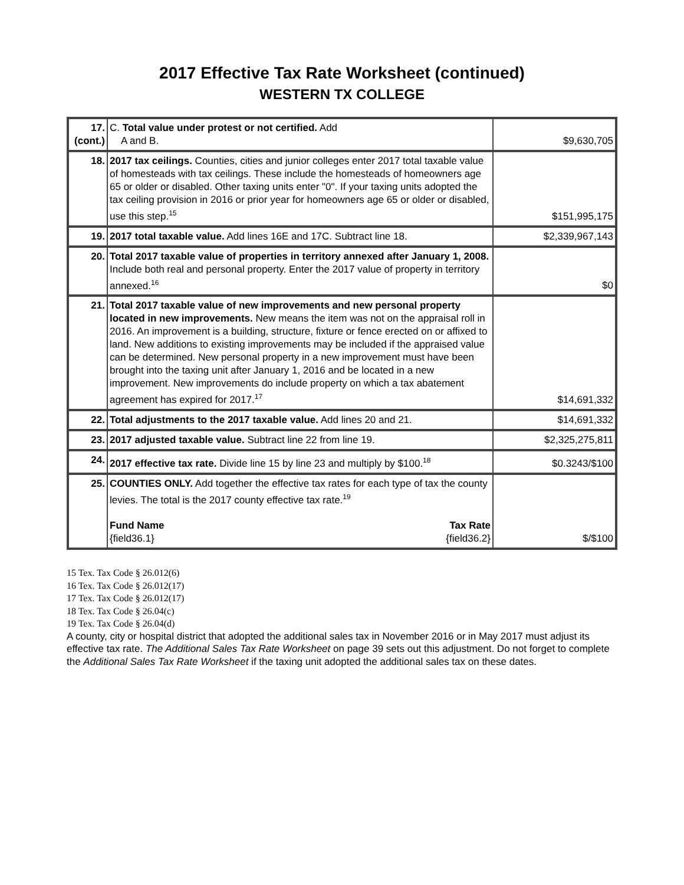2017 Effective Tax Rate Worksheet (continued)
WESTERN TX COLLEGE
| 17. (cont.) | C. Total value under protest or not certified. Add A and B. | $9,630,705 |
| 18. | 2017 tax ceilings. Counties, cities and junior colleges enter 2017 total taxable value of homesteads with tax ceilings. These include the homesteads of homeowners age 65 or older or disabled. Other taxing units enter "0". If your taxing units adopted the tax ceiling provision in 2016 or prior year for homeowners age 65 or older or disabled, use this step.<sup>15</sup> | $151,995,175 |
| 19. | 2017 total taxable value. Add lines 16E and 17C. Subtract line 18. | $2,339,967,143 |
| 20. | Total 2017 taxable value of properties in territory annexed after January 1, 2008. Include both real and personal property. Enter the 2017 value of property in territory annexed.<sup>16</sup> | $0 |
| 21. | Total 2017 taxable value of new improvements and new personal property located in new improvements. New means the item was not on the appraisal roll in 2016. An improvement is a building, structure, fixture or fence erected on or affixed to land. New additions to existing improvements may be included if the appraised value can be determined. New personal property in a new improvement must have been brought into the taxing unit after January 1, 2016 and be located in a new improvement. New improvements do include property on which a tax abatement agreement has expired for 2017.<sup>17</sup> | $14,691,332 |
| 22. | Total adjustments to the 2017 taxable value. Add lines 20 and 21. | $14,691,332 |
| 23. | 2017 adjusted taxable value. Subtract line 22 from line 19. | $2,325,275,811 |
| 24. | 2017 effective tax rate. Divide line 15 by line 23 and multiply by $100.<sup>18</sup> | $0.3243/$100 |
| 25. | COUNTIES ONLY. Add together the effective tax rates for each type of tax the county levies. The total is the 2017 county effective tax rate.<sup>19</sup> Fund Name {field36.1} Tax Rate {field36.2} | $/$100 |
15 Tex. Tax Code § 26.012(6)
16 Tex. Tax Code § 26.012(17)
17 Tex. Tax Code § 26.012(17)
18 Tex. Tax Code § 26.04(c)
19 Tex. Tax Code § 26.04(d)
A county, city or hospital district that adopted the additional sales tax in November 2016 or in May 2017 must adjust its effective tax rate. The Additional Sales Tax Rate Worksheet on page 39 sets out this adjustment. Do not forget to complete the Additional Sales Tax Rate Worksheet if the taxing unit adopted the additional sales tax on these dates.